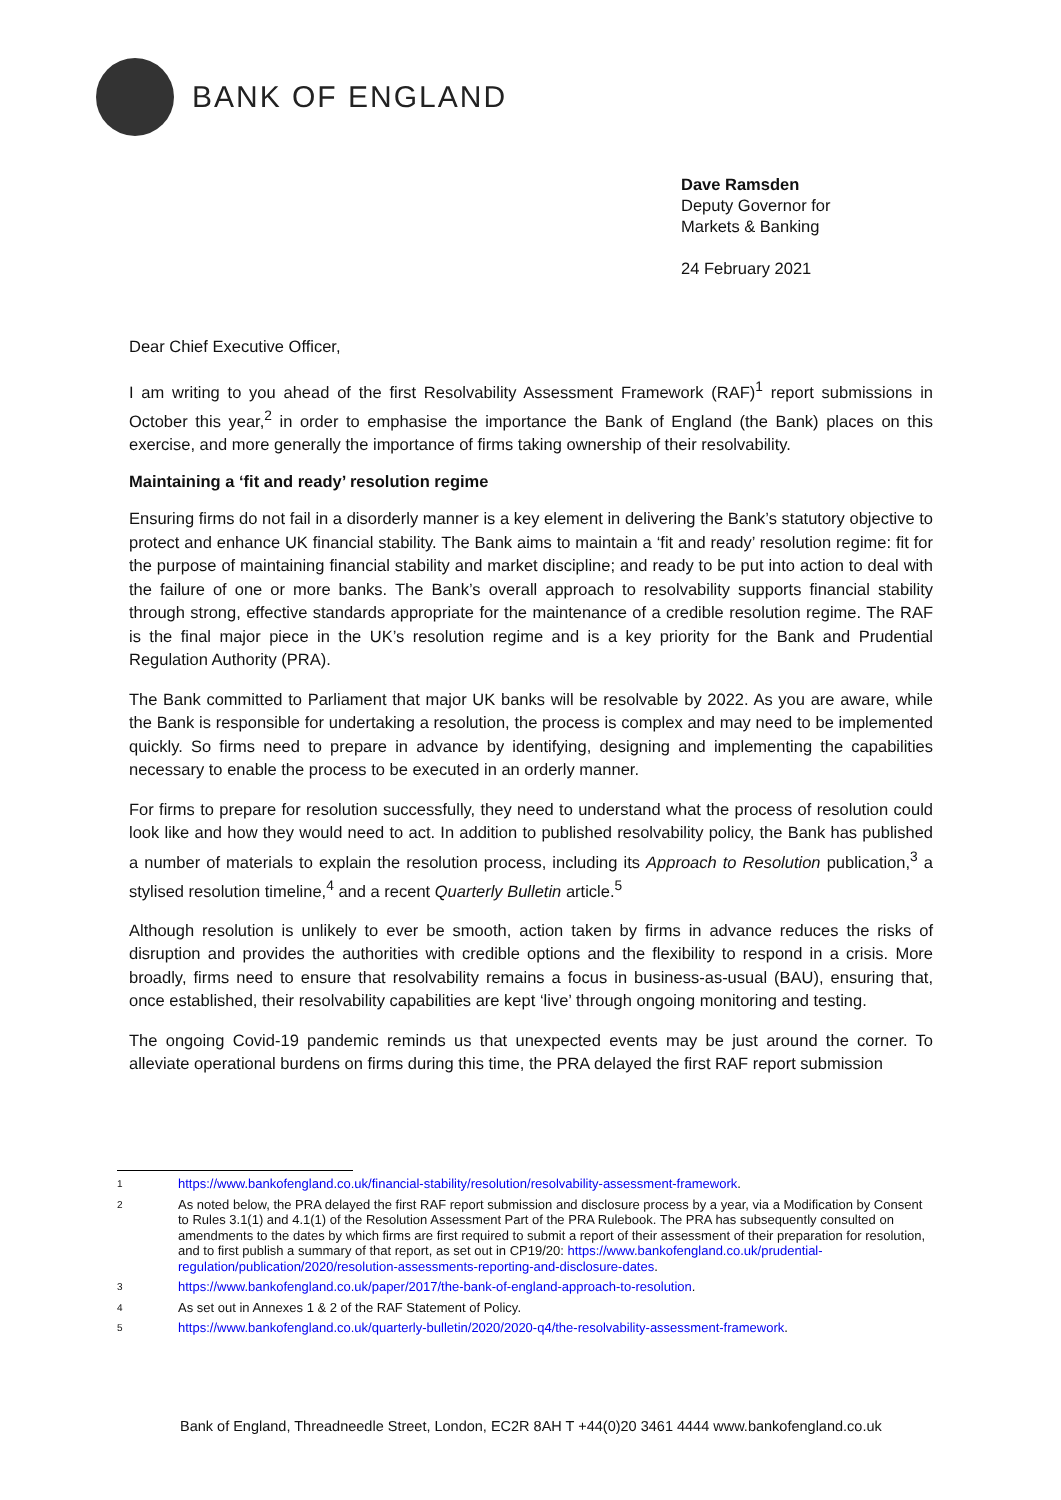BANK OF ENGLAND
Dave Ramsden
Deputy Governor for
Markets & Banking
24 February 2021
Dear Chief Executive Officer,
I am writing to you ahead of the first Resolvability Assessment Framework (RAF)<sup>1</sup> report submissions in October this year,<sup>2</sup> in order to emphasise the importance the Bank of England (the Bank) places on this exercise, and more generally the importance of firms taking ownership of their resolvability.
Maintaining a ‘fit and ready’ resolution regime
Ensuring firms do not fail in a disorderly manner is a key element in delivering the Bank’s statutory objective to protect and enhance UK financial stability. The Bank aims to maintain a ‘fit and ready’ resolution regime: fit for the purpose of maintaining financial stability and market discipline; and ready to be put into action to deal with the failure of one or more banks. The Bank’s overall approach to resolvability supports financial stability through strong, effective standards appropriate for the maintenance of a credible resolution regime. The RAF is the final major piece in the UK’s resolution regime and is a key priority for the Bank and Prudential Regulation Authority (PRA).
The Bank committed to Parliament that major UK banks will be resolvable by 2022. As you are aware, while the Bank is responsible for undertaking a resolution, the process is complex and may need to be implemented quickly. So firms need to prepare in advance by identifying, designing and implementing the capabilities necessary to enable the process to be executed in an orderly manner.
For firms to prepare for resolution successfully, they need to understand what the process of resolution could look like and how they would need to act. In addition to published resolvability policy, the Bank has published a number of materials to explain the resolution process, including its Approach to Resolution publication,<sup>3</sup> a stylised resolution timeline,<sup>4</sup> and a recent Quarterly Bulletin article.<sup>5</sup>
Although resolution is unlikely to ever be smooth, action taken by firms in advance reduces the risks of disruption and provides the authorities with credible options and the flexibility to respond in a crisis. More broadly, firms need to ensure that resolvability remains a focus in business-as-usual (BAU), ensuring that, once established, their resolvability capabilities are kept ‘live’ through ongoing monitoring and testing.
The ongoing Covid-19 pandemic reminds us that unexpected events may be just around the corner. To alleviate operational burdens on firms during this time, the PRA delayed the first RAF report submission
1 https://www.bankofengland.co.uk/financial-stability/resolution/resolvability-assessment-framework.
2 As noted below, the PRA delayed the first RAF report submission and disclosure process by a year, via a Modification by Consent to Rules 3.1(1) and 4.1(1) of the Resolution Assessment Part of the PRA Rulebook. The PRA has subsequently consulted on amendments to the dates by which firms are first required to submit a report of their assessment of their preparation for resolution, and to first publish a summary of that report, as set out in CP19/20: https://www.bankofengland.co.uk/prudential-regulation/publication/2020/resolution-assessments-reporting-and-disclosure-dates.
3 https://www.bankofengland.co.uk/paper/2017/the-bank-of-england-approach-to-resolution.
4 As set out in Annexes 1 & 2 of the RAF Statement of Policy.
5 https://www.bankofengland.co.uk/quarterly-bulletin/2020/2020-q4/the-resolvability-assessment-framework.
Bank of England, Threadneedle Street, London, EC2R 8AH T +44(0)20 3461 4444 www.bankofengland.co.uk